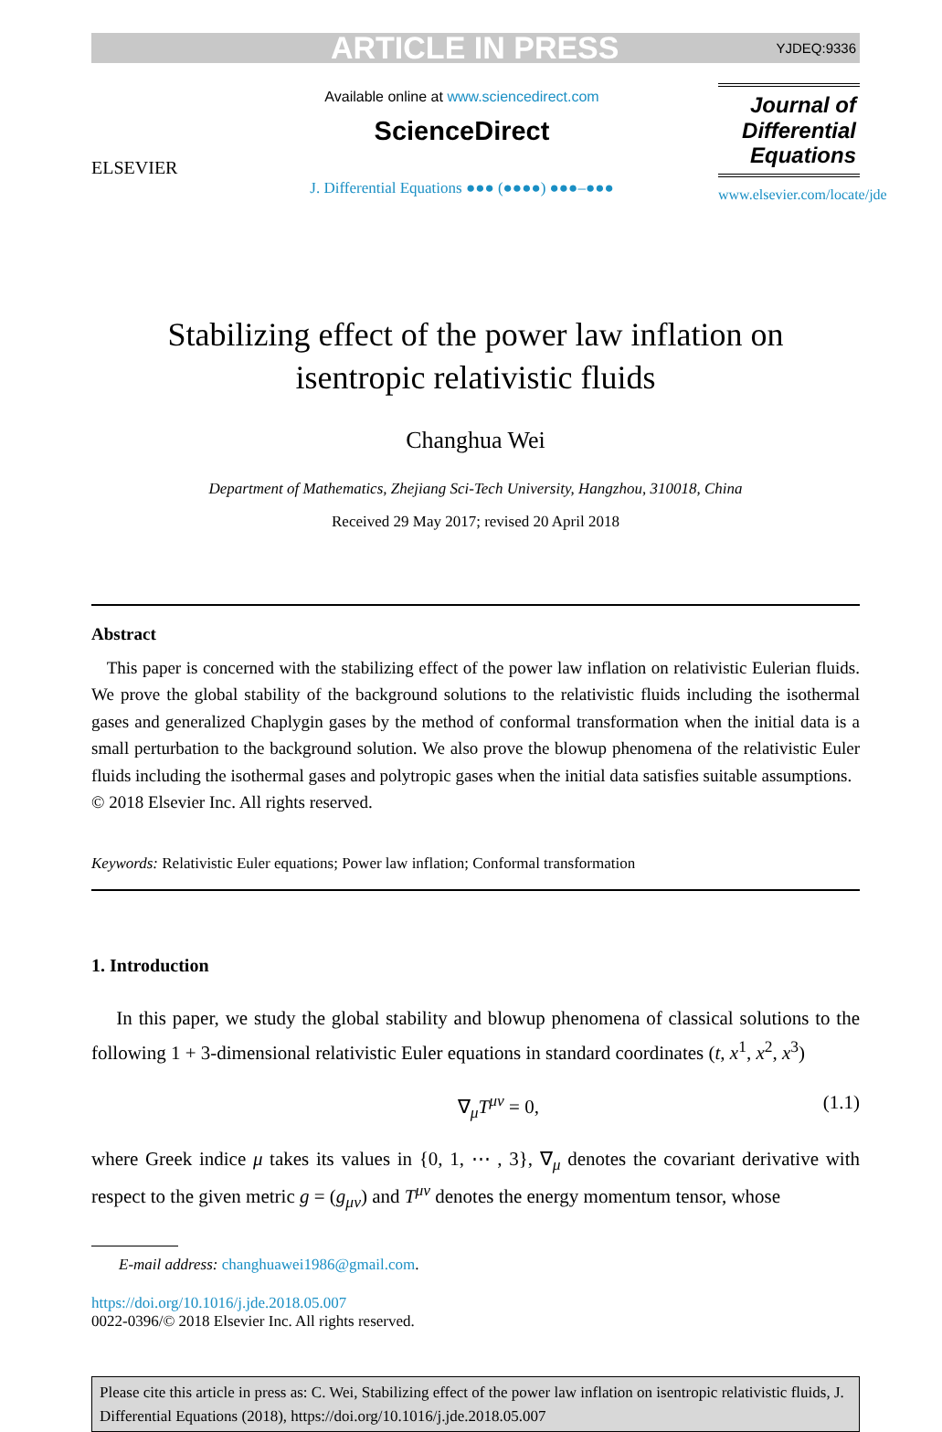ARTICLE IN PRESS YJDEQ:9336
ELSEVIER
Available online at www.sciencedirect.com
ScienceDirect
J. Differential Equations ●●● (●●●●) ●●●–●●●
Journal of Differential Equations
www.elsevier.com/locate/jde
Stabilizing effect of the power law inflation on
isentropic relativistic fluids
Changhua Wei
Department of Mathematics, Zhejiang Sci-Tech University, Hangzhou, 310018, China
Received 29 May 2017; revised 20 April 2018
Abstract
This paper is concerned with the stabilizing effect of the power law inflation on relativistic Eulerian fluids. We prove the global stability of the background solutions to the relativistic fluids including the isothermal gases and generalized Chaplygin gases by the method of conformal transformation when the initial data is a small perturbation to the background solution. We also prove the blowup phenomena of the relativistic Euler fluids including the isothermal gases and polytropic gases when the initial data satisfies suitable assumptions.
© 2018 Elsevier Inc. All rights reserved.
Keywords: Relativistic Euler equations; Power law inflation; Conformal transformation
1. Introduction
In this paper, we study the global stability and blowup phenomena of classical solutions to the following 1 + 3-dimensional relativistic Euler equations in standard coordinates (t, x<sup>1</sup>, x<sup>2</sup>, x<sup>3</sup>)
∇<sub>μ</sub>T<sup>μν</sup> = 0, (1.1)
where Greek indice μ takes its values in {0, 1, ⋯ , 3}, ∇<sub>μ</sub> denotes the covariant derivative with respect to the given metric g = (g<sub>μν</sub>) and T<sup>μν</sup> denotes the energy momentum tensor, whose
E-mail address: changhuawei1986@gmail.com.
https://doi.org/10.1016/j.jde.2018.05.007
0022-0396/© 2018 Elsevier Inc. All rights reserved.
Please cite this article in press as: C. Wei, Stabilizing effect of the power law inflation on isentropic relativistic fluids, J. Differential Equations (2018), https://doi.org/10.1016/j.jde.2018.05.007